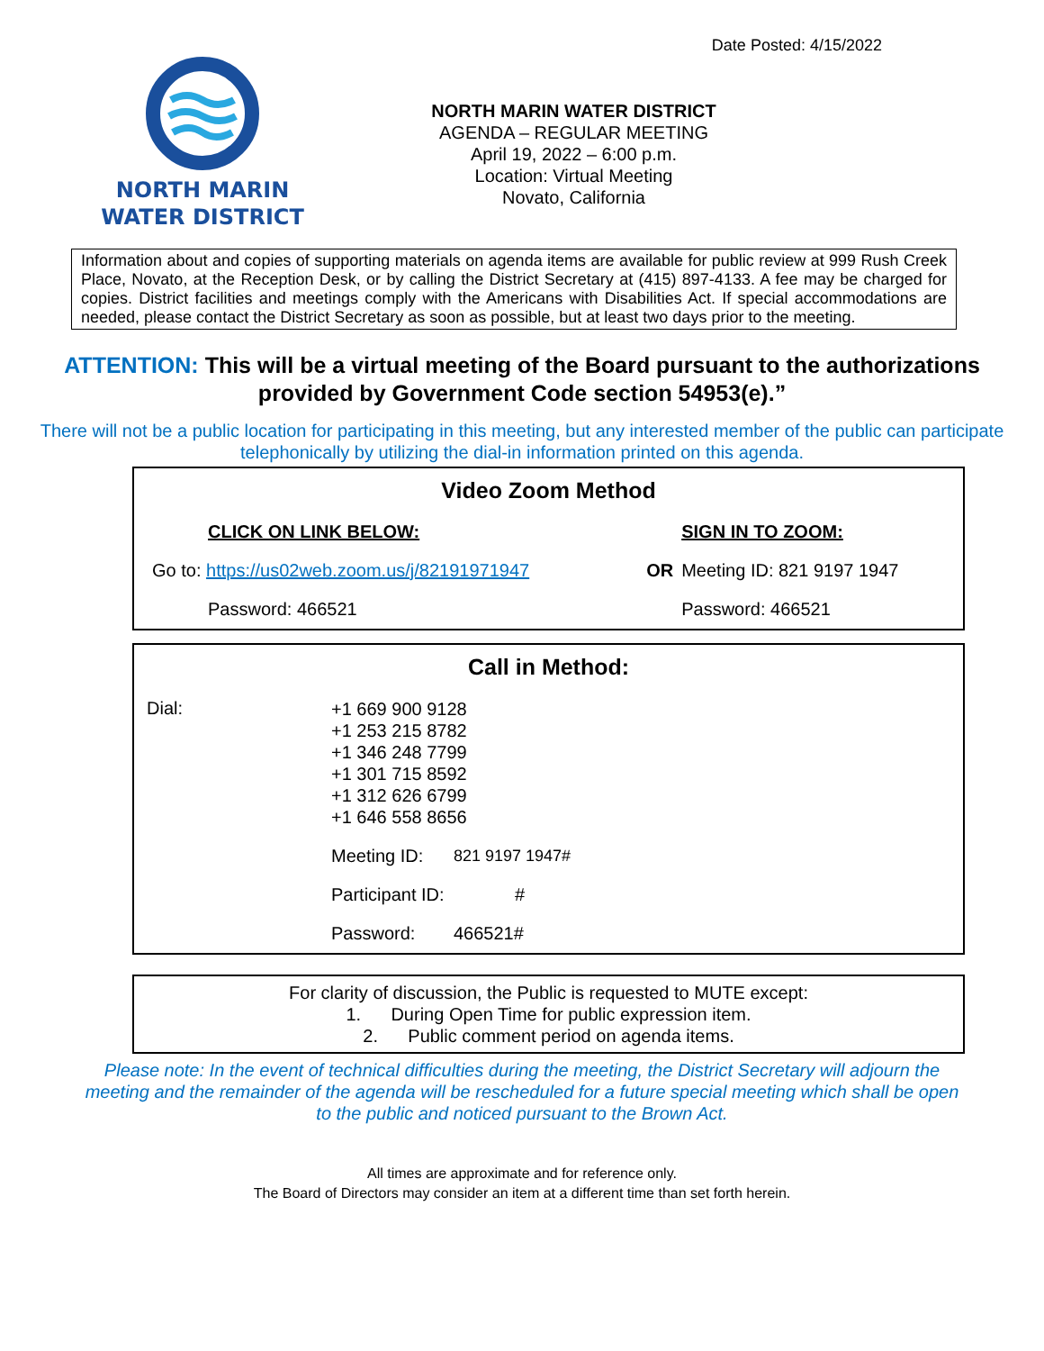Date Posted: 4/15/2022
NORTH MARIN
WATER DISTRICT
NORTH MARIN WATER DISTRICT
AGENDA – REGULAR MEETING
April 19, 2022 – 6:00 p.m.
Location: Virtual Meeting
Novato, California
Information about and copies of supporting materials on agenda items are available for public review at 999 Rush Creek Place, Novato, at the Reception Desk, or by calling the District Secretary at (415) 897-4133. A fee may be charged for copies. District facilities and meetings comply with the Americans with Disabilities Act. If special accommodations are needed, please contact the District Secretary as soon as possible, but at least two days prior to the meeting.
ATTENTION: This will be a virtual meeting of the Board pursuant to the authorizations provided by Government Code section 54953(e).”
There will not be a public location for participating in this meeting, but any interested member of the public can participate telephonically by utilizing the dial-in information printed on this agenda.
| Video Zoom Method | | |
| --- | --- | --- |
| CLICK ON LINK BELOW: | | SIGN IN TO ZOOM: |
| Go to: https://us02web.zoom.us/j/82191971947 | OR | Meeting ID: 821 9197 1947 |
| Password: 466521 | | Password: 466521 |
| Call in Method: | | |
| --- | --- | --- |
| Dial: | +1 669 900 9128 +1 253 215 8782 +1 346 248 7799 +1 301 715 8592 +1 312 626 6799 +1 646 558 8656 | |
| | Meeting ID: | 821 9197 1947# |
| | Participant ID: | # |
| | Password: | 466521# |
For clarity of discussion, the Public is requested to MUTE except:
1. During Open Time for public expression item.
2. Public comment period on agenda items.
Please note: In the event of technical difficulties during the meeting, the District Secretary will adjourn the meeting and the remainder of the agenda will be rescheduled for a future special meeting which shall be open to the public and noticed pursuant to the Brown Act.
All times are approximate and for reference only.
The Board of Directors may consider an item at a different time than set forth herein.